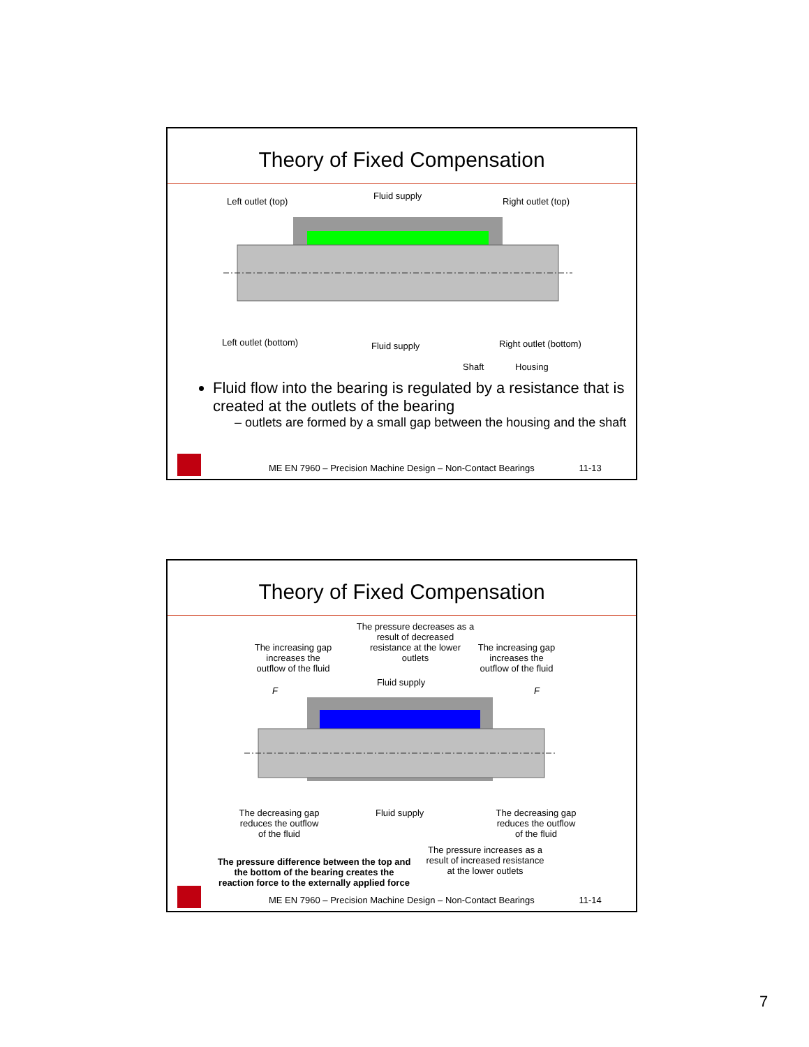Theory of Fixed Compensation
Left outlet (top)
Fluid supply
Right outlet (top)
Left outlet (bottom) Fluid supply Right outlet (bottom)
Shaft Housing
Fluid flow into the bearing is regulated by a resistance that is created at the outlets of the bearing
– outlets are formed by a small gap between the housing and the shaft
ME EN 7960 – Precision Machine Design – Non-Contact Bearings 11-13
Theory of Fixed Compensation
The pressure decreases as a result of decreased resistance at the lower outlets
The increasing gap increases the outflow of the fluid The increasing gap increases the outflow of the fluid
Fluid supply
F F
The decreasing gap reduces the outflow of the fluid Fluid supply The decreasing gap reduces the outflow of the fluid
The pressure increases as a result of increased resistance at the lower outlets
The pressure difference between the top and the bottom of the bearing creates the reaction force to the externally applied force
ME EN 7960 – Precision Machine Design – Non-Contact Bearings 11-14
7